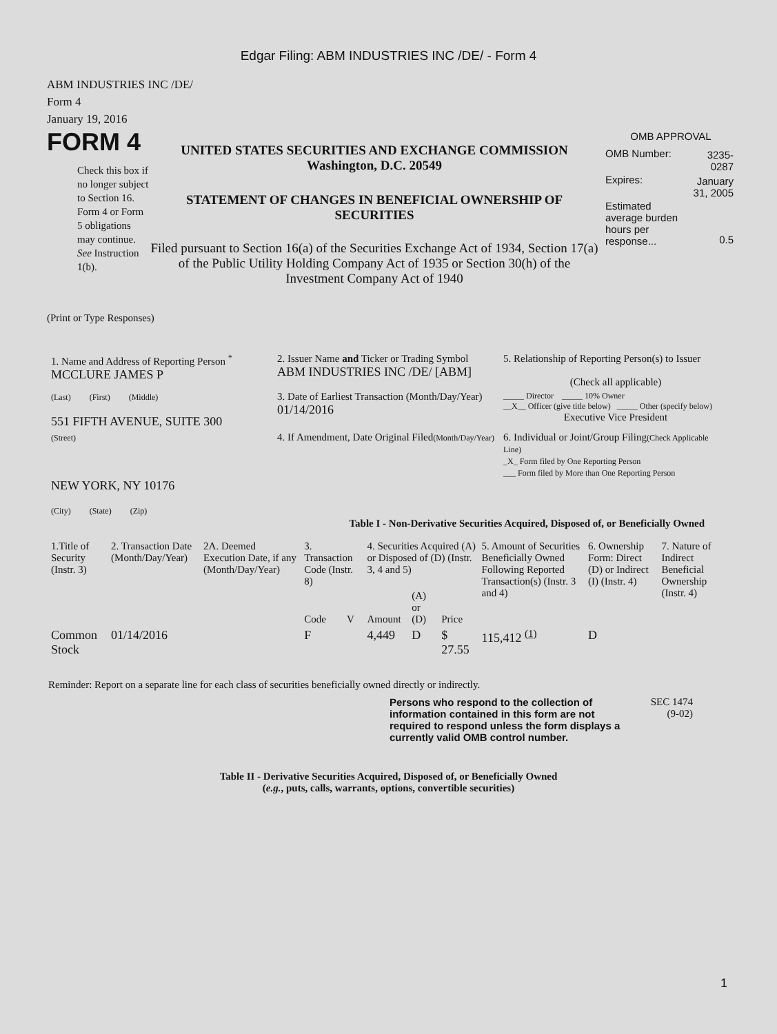Edgar Filing: ABM INDUSTRIES INC /DE/ - Form 4
ABM INDUSTRIES INC /DE/
Form 4
January 19, 2016
FORM 4
Check this box if no longer subject to Section 16. Form 4 or Form 5 obligations may continue. See Instruction 1(b).
UNITED STATES SECURITIES AND EXCHANGE COMMISSION
Washington, D.C. 20549
STATEMENT OF CHANGES IN BENEFICIAL OWNERSHIP OF SECURITIES
Filed pursuant to Section 16(a) of the Securities Exchange Act of 1934, Section 17(a) of the Public Utility Holding Company Act of 1935 or Section 30(h) of the Investment Company Act of 1940
OMB APPROVAL
| OMB Number: | 3235-0287 |
| Expires: | January 31, 2005 |
| Estimated average burden hours per response... | 0.5 |
(Print or Type Responses)
| 1. Name and Address of Reporting Person <sup>*</sup> MCCLURE JAMES P | 2. Issuer Name and Ticker or Trading Symbol ABM INDUSTRIES INC /DE/ [ABM] | 5. Relationship of Reporting Person(s) to Issuer (Check all applicable) |
| (Last) (First) (Middle) 551 FIFTH AVENUE, SUITE 300 | 3. Date of Earliest Transaction (Month/Day/Year) 01/14/2016 | _____ Director _____ 10% Owner __X__ Officer (give title below) _____ Other (specify below) Executive Vice President |
| (Street) NEW YORK, NY 10176 (City) (State) (Zip) | 4. If Amendment, Date Original Filed (Month/Day/Year) | 6. Individual or Joint/Group Filing (Check Applicable Line) _X_ Form filed by One Reporting Person ___ Form filed by More than One Reporting Person |
Table I - Non-Derivative Securities Acquired, Disposed of, or Beneficially Owned
| 1.Title of Security (Instr. 3) | 2. Transaction Date (Month/Day/Year) | 2A. Deemed Execution Date, if any (Month/Day/Year) | 3. Transaction Code (Instr. 8) | | 4. Securities Acquired (A) or Disposed of (D) (Instr. 3, 4 and 5) | | | 5. Amount of Securities Beneficially Owned Following Reported Transaction(s) (Instr. 3 and 4) | 6. Ownership Form: Direct (D) or Indirect (I) (Instr. 4) | 7. Nature of Indirect Beneficial Ownership (Instr. 4) |
| --- | --- | --- | --- | --- | --- | --- | --- | --- | --- | --- |
| | | | Code | V | Amount | (A) or (D) | Price | | | |
| Common Stock | 01/14/2016 | | F | | 4,449 | D | $ 27.55 | 115,412 <sup>(1)</sup> | D | |
Reminder: Report on a separate line for each class of securities beneficially owned directly or indirectly.
Persons who respond to the collection of information contained in this form are not required to respond unless the form displays a currently valid OMB control number.
SEC 1474
(9-02)
Table II - Derivative Securities Acquired, Disposed of, or Beneficially Owned
(e.g., puts, calls, warrants, options, convertible securities)
1